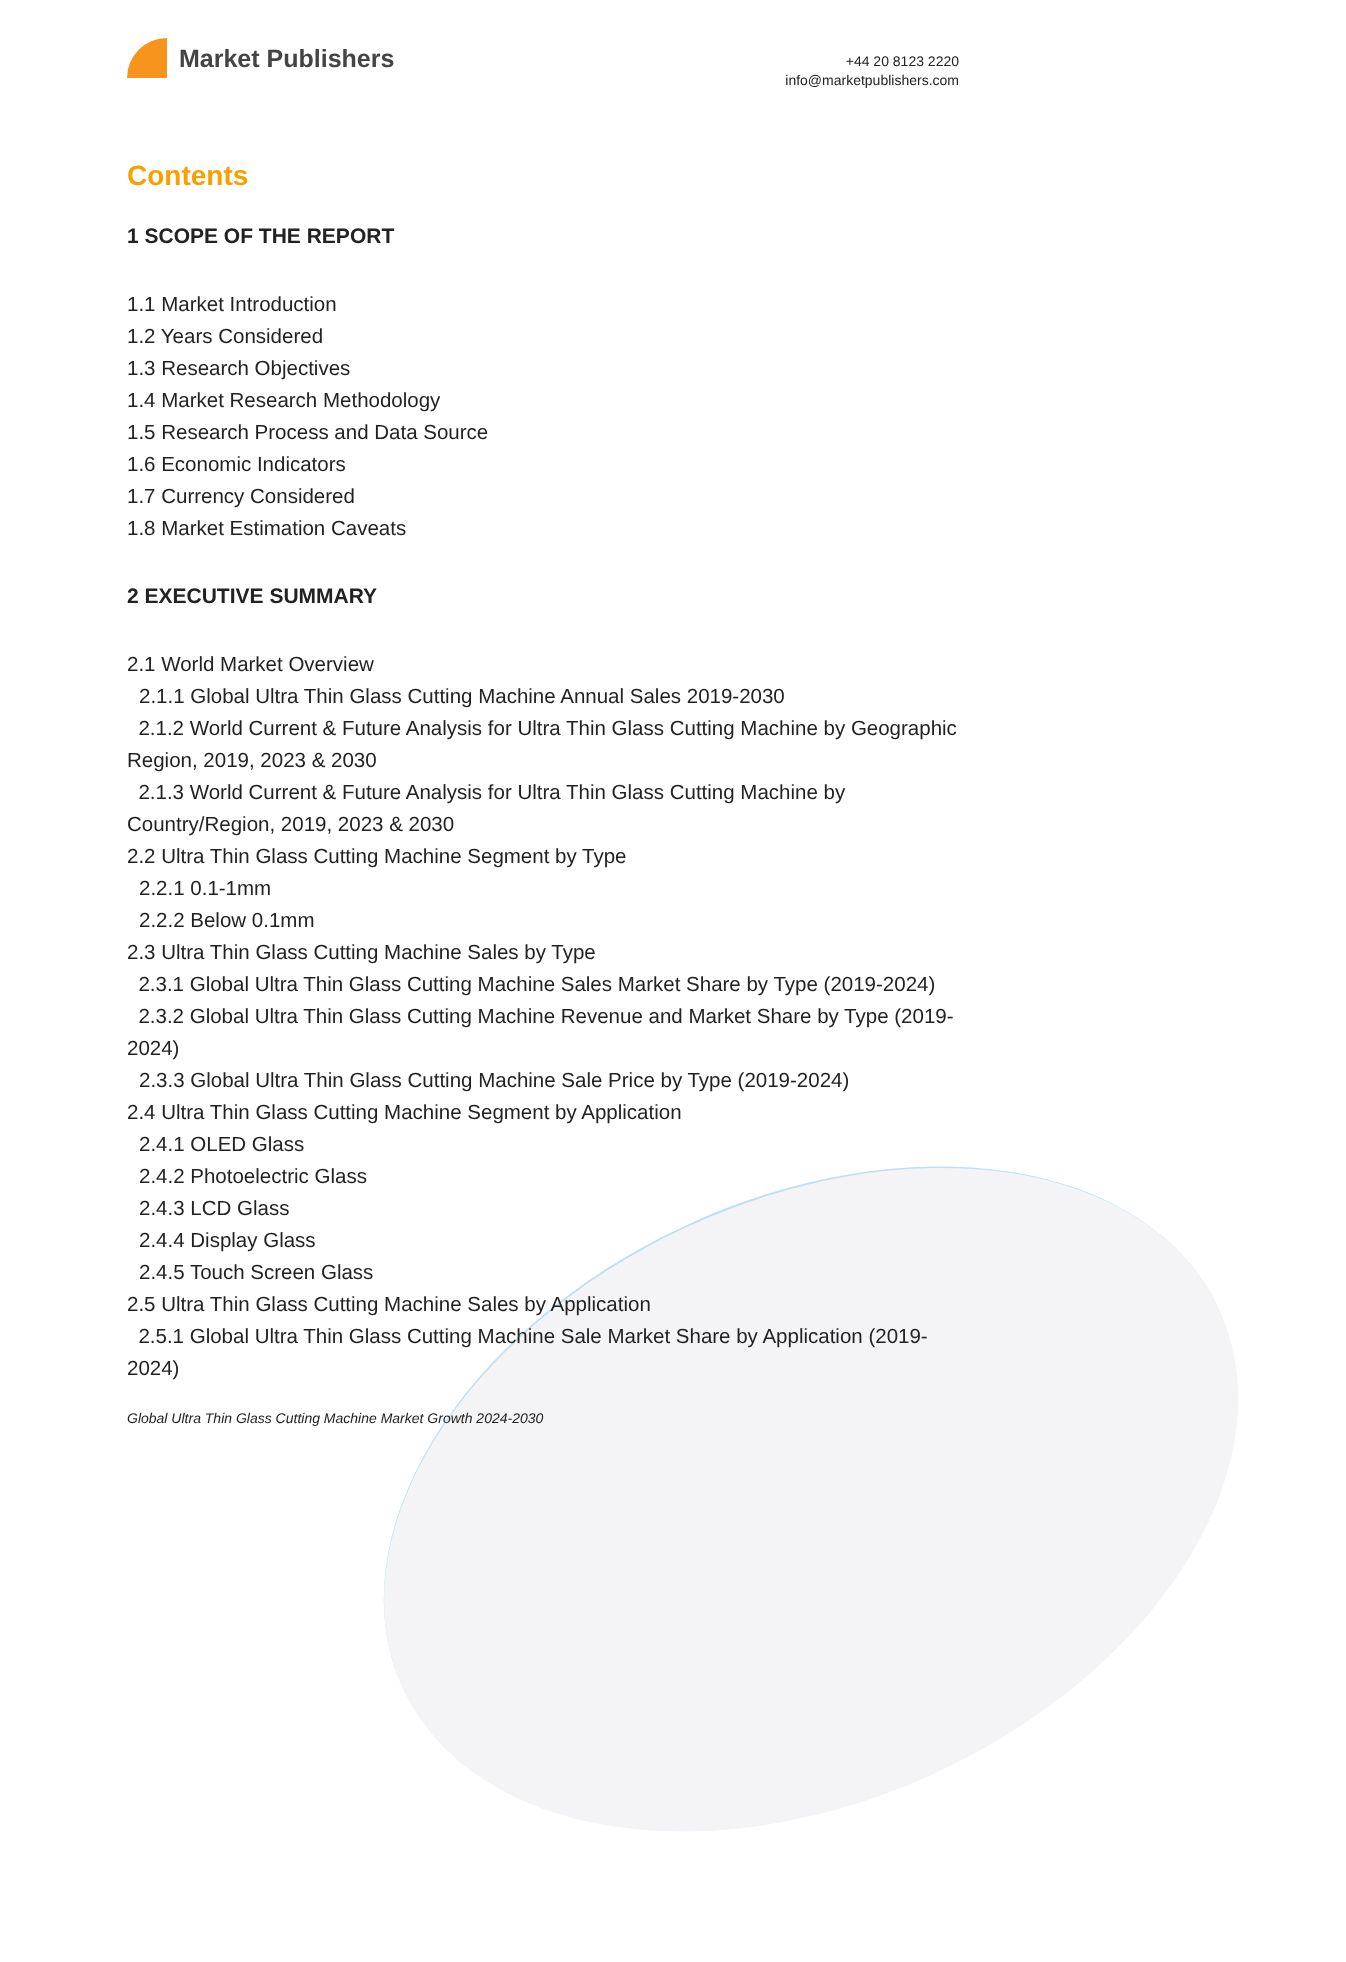Market Publishers
+44 20 8123 2220
info@marketpublishers.com
Contents
1 SCOPE OF THE REPORT
1.1 Market Introduction
1.2 Years Considered
1.3 Research Objectives
1.4 Market Research Methodology
1.5 Research Process and Data Source
1.6 Economic Indicators
1.7 Currency Considered
1.8 Market Estimation Caveats
2 EXECUTIVE SUMMARY
2.1 World Market Overview
2.1.1 Global Ultra Thin Glass Cutting Machine Annual Sales 2019-2030
2.1.2 World Current & Future Analysis for Ultra Thin Glass Cutting Machine by Geographic Region, 2019, 2023 & 2030
2.1.3 World Current & Future Analysis for Ultra Thin Glass Cutting Machine by Country/Region, 2019, 2023 & 2030
2.2 Ultra Thin Glass Cutting Machine Segment by Type
2.2.1 0.1-1mm
2.2.2 Below 0.1mm
2.3 Ultra Thin Glass Cutting Machine Sales by Type
2.3.1 Global Ultra Thin Glass Cutting Machine Sales Market Share by Type (2019-2024)
2.3.2 Global Ultra Thin Glass Cutting Machine Revenue and Market Share by Type (2019-2024)
2.3.3 Global Ultra Thin Glass Cutting Machine Sale Price by Type (2019-2024)
2.4 Ultra Thin Glass Cutting Machine Segment by Application
2.4.1 OLED Glass
2.4.2 Photoelectric Glass
2.4.3 LCD Glass
2.4.4 Display Glass
2.4.5 Touch Screen Glass
2.5 Ultra Thin Glass Cutting Machine Sales by Application
2.5.1 Global Ultra Thin Glass Cutting Machine Sale Market Share by Application (2019-2024)
Global Ultra Thin Glass Cutting Machine Market Growth 2024-2030